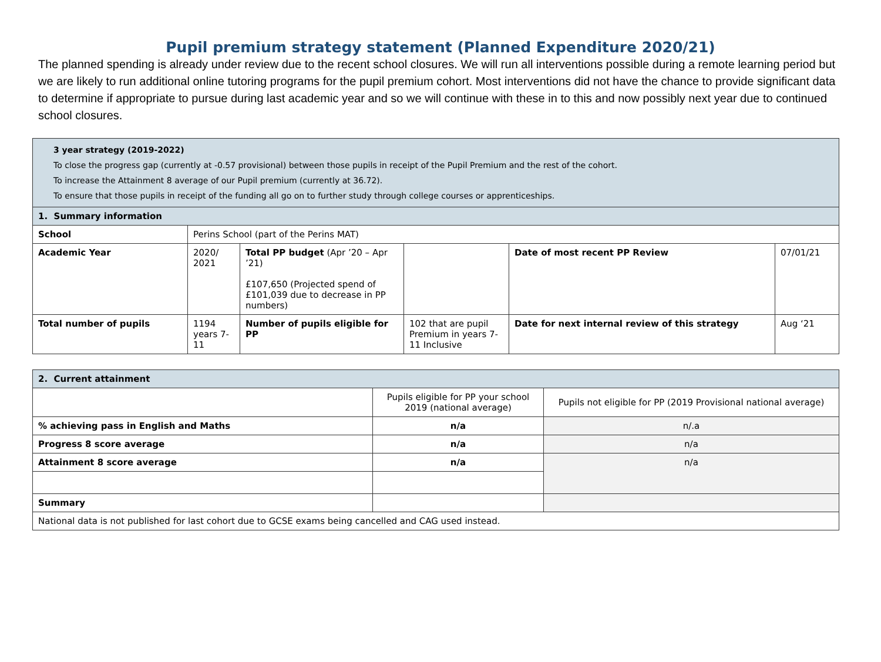Pupil premium strategy statement (Planned Expenditure 2020/21)
The planned spending is already under review due to the recent school closures. We will run all interventions possible during a remote learning period but we are likely to run additional online tutoring programs for the pupil premium cohort. Most interventions did not have the chance to provide significant data to determine if appropriate to pursue during last academic year and so we will continue with these in to this and now possibly next year due to continued school closures.
| 3 year strategy (2019-2022) To close the progress gap (currently at -0.57 provisional) between those pupils in receipt of the Pupil Premium and the rest of the cohort. To increase the Attainment 8 average of our Pupil premium (currently at 36.72). To ensure that those pupils in receipt of the funding all go on to further study through college courses or apprenticeships. | | | | | |
| 1. Summary information | | | | | |
| School | Perins School (part of the Perins MAT) | | | | |
| Academic Year | 2020/ 2021 | Total PP budget (Apr ’20 – Apr ’21) £107,650 (Projected spend of £101,039 due to decrease in PP numbers) | | Date of most recent PP Review | 07/01/21 |
| Total number of pupils | 1194 years 7-11 | Number of pupils eligible for PP | 102 that are pupil Premium in years 7-11 Inclusive | Date for next internal review of this strategy | Aug ‘21 |
| 2. Current attainment | | |
| | Pupils eligible for PP your school 2019 (national average) | Pupils not eligible for PP (2019 Provisional national average) |
| % achieving pass in English and Maths | n/a | n/.a |
| Progress 8 score average | n/a | n/a |
| Attainment 8 score average | n/a | n/a |
| Summary | | |
| National data is not published for last cohort due to GCSE exams being cancelled and CAG used instead. | | |